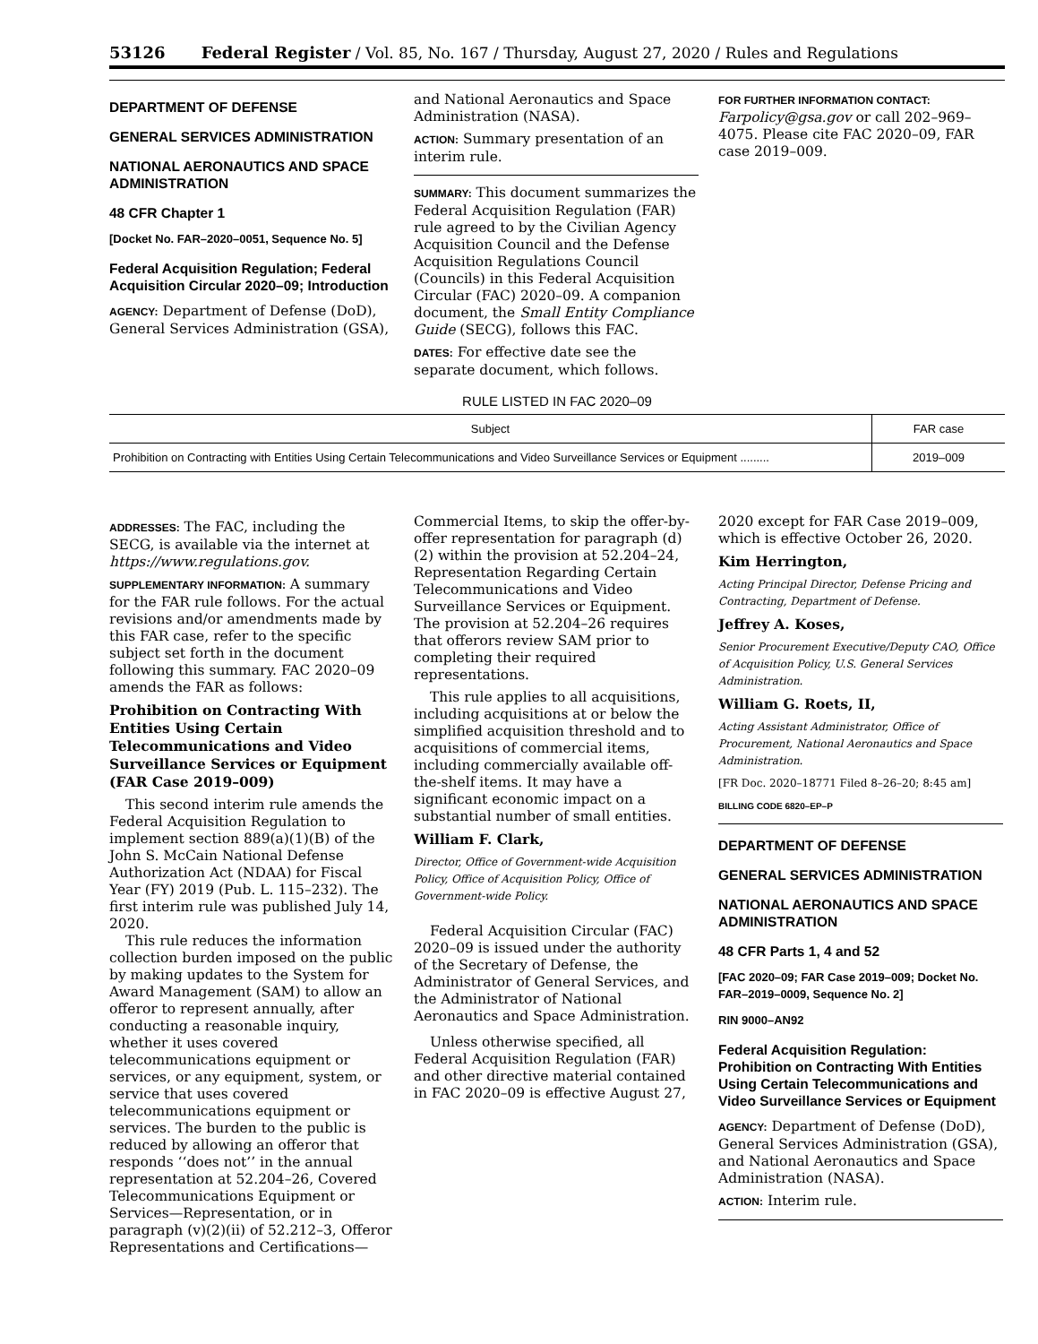53126 Federal Register / Vol. 85, No. 167 / Thursday, August 27, 2020 / Rules and Regulations
DEPARTMENT OF DEFENSE
GENERAL SERVICES ADMINISTRATION
NATIONAL AERONAUTICS AND SPACE ADMINISTRATION
48 CFR Chapter 1
[Docket No. FAR–2020–0051, Sequence No. 5]
Federal Acquisition Regulation; Federal Acquisition Circular 2020–09; Introduction
AGENCY: Department of Defense (DoD), General Services Administration (GSA),
and National Aeronautics and Space Administration (NASA).
ACTION: Summary presentation of an interim rule.
SUMMARY: This document summarizes the Federal Acquisition Regulation (FAR) rule agreed to by the Civilian Agency Acquisition Council and the Defense Acquisition Regulations Council (Councils) in this Federal Acquisition Circular (FAC) 2020–09. A companion document, the Small Entity Compliance Guide (SECG), follows this FAC.
DATES: For effective date see the separate document, which follows.
FOR FURTHER INFORMATION CONTACT: Farpolicy@gsa.gov or call 202–969–4075. Please cite FAC 2020–09, FAR case 2019–009.
RULE LISTED IN FAC 2020–09
| Subject | FAR case |
| --- | --- |
| Prohibition on Contracting with Entities Using Certain Telecommunications and Video Surveillance Services or Equipment ......... | 2019–009 |
ADDRESSES: The FAC, including the SECG, is available via the internet at https://www.regulations.gov.
SUPPLEMENTARY INFORMATION: A summary for the FAR rule follows. For the actual revisions and/or amendments made by this FAR case, refer to the specific subject set forth in the document following this summary. FAC 2020–09 amends the FAR as follows:
Prohibition on Contracting With Entities Using Certain Telecommunications and Video Surveillance Services or Equipment (FAR Case 2019–009)
This second interim rule amends the Federal Acquisition Regulation to implement section 889(a)(1)(B) of the John S. McCain National Defense Authorization Act (NDAA) for Fiscal Year (FY) 2019 (Pub. L. 115–232). The first interim rule was published July 14, 2020.
This rule reduces the information collection burden imposed on the public by making updates to the System for Award Management (SAM) to allow an offeror to represent annually, after conducting a reasonable inquiry, whether it uses covered telecommunications equipment or services, or any equipment, system, or service that uses covered telecommunications equipment or services. The burden to the public is reduced by allowing an offeror that responds ‘‘does not’’ in the annual representation at 52.204–26, Covered Telecommunications Equipment or Services—Representation, or in paragraph (v)(2)(ii) of 52.212–3, Offeror Representations and Certifications—
Commercial Items, to skip the offer-by-offer representation for paragraph (d)(2) within the provision at 52.204–24, Representation Regarding Certain Telecommunications and Video Surveillance Services or Equipment. The provision at 52.204–26 requires that offerors review SAM prior to completing their required representations.
This rule applies to all acquisitions, including acquisitions at or below the simplified acquisition threshold and to acquisitions of commercial items, including commercially available off-the-shelf items. It may have a significant economic impact on a substantial number of small entities.
William F. Clark,
Director, Office of Government-wide Acquisition Policy, Office of Acquisition Policy, Office of Government-wide Policy.
Federal Acquisition Circular (FAC) 2020–09 is issued under the authority of the Secretary of Defense, the Administrator of General Services, and the Administrator of National Aeronautics and Space Administration.
Unless otherwise specified, all Federal Acquisition Regulation (FAR) and other directive material contained in FAC 2020–09 is effective August 27,
2020 except for FAR Case 2019–009, which is effective October 26, 2020.
Kim Herrington,
Acting Principal Director, Defense Pricing and Contracting, Department of Defense.
Jeffrey A. Koses,
Senior Procurement Executive/Deputy CAO, Office of Acquisition Policy, U.S. General Services Administration.
William G. Roets, II,
Acting Assistant Administrator, Office of Procurement, National Aeronautics and Space Administration.
[FR Doc. 2020–18771 Filed 8–26–20; 8:45 am]
BILLING CODE 6820–EP–P
DEPARTMENT OF DEFENSE
GENERAL SERVICES ADMINISTRATION
NATIONAL AERONAUTICS AND SPACE ADMINISTRATION
48 CFR Parts 1, 4 and 52
[FAC 2020–09; FAR Case 2019–009; Docket No. FAR–2019–0009, Sequence No. 2]
RIN 9000–AN92
Federal Acquisition Regulation: Prohibition on Contracting With Entities Using Certain Telecommunications and Video Surveillance Services or Equipment
AGENCY: Department of Defense (DoD), General Services Administration (GSA), and National Aeronautics and Space Administration (NASA).
ACTION: Interim rule.